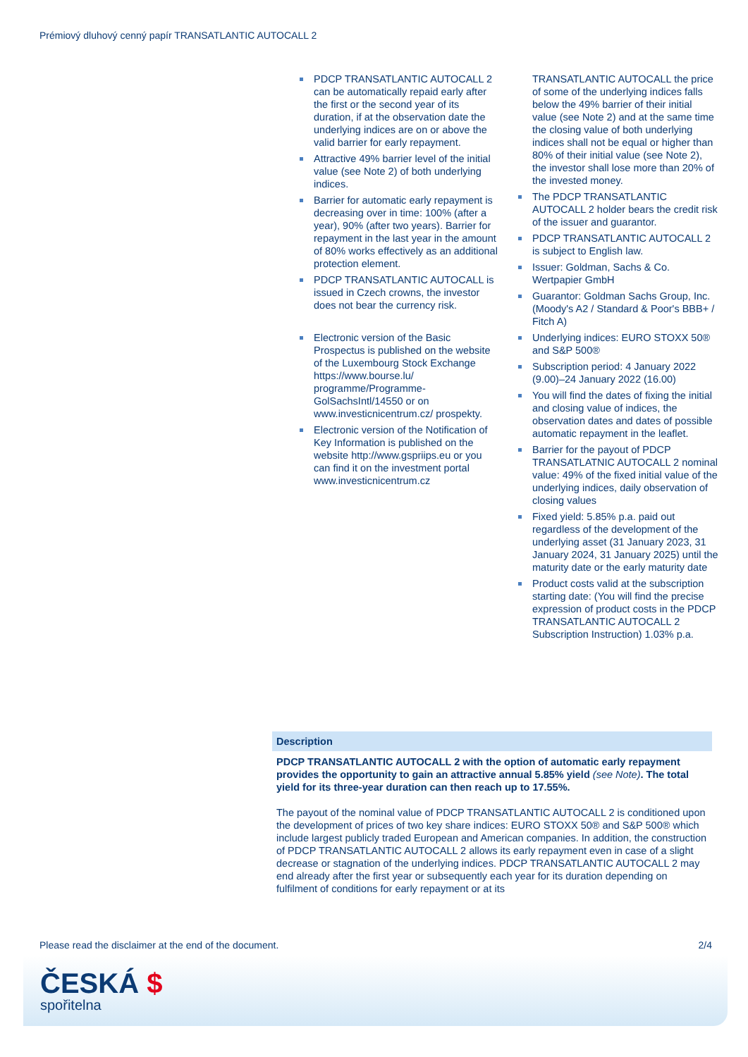Prémiový dluhový cenný papír TRANSATLANTIC AUTOCALL 2
PDCP TRANSATLANTIC AUTOCALL 2 can be automatically repaid early after the first or the second year of its duration, if at the observation date the underlying indices are on or above the valid barrier for early repayment.
Attractive 49% barrier level of the initial value (see Note 2) of both underlying indices.
Barrier for automatic early repayment is decreasing over in time: 100% (after a year), 90% (after two years). Barrier for repayment in the last year in the amount of 80% works effectively as an additional protection element.
PDCP TRANSATLANTIC AUTOCALL is issued in Czech crowns, the investor does not bear the currency risk.
Electronic version of the Basic Prospectus is published on the website of the Luxembourg Stock Exchange https://www.bourse.lu/ programme/Programme-GolSachsIntl/14550 or on www.investicnicentrum.cz/ prospekty.
Electronic version of the Notification of Key Information is published on the website http://www.gspriips.eu or you can find it on the investment portal www.investicnicentrum.cz
TRANSATLANTIC AUTOCALL the price of some of the underlying indices falls below the 49% barrier of their initial value (see Note 2) and at the same time the closing value of both underlying indices shall not be equal or higher than 80% of their initial value (see Note 2), the investor shall lose more than 20% of the invested money.
The PDCP TRANSATLANTIC AUTOCALL 2 holder bears the credit risk of the issuer and guarantor.
PDCP TRANSATLANTIC AUTOCALL 2 is subject to English law.
Issuer: Goldman, Sachs & Co. Wertpapier GmbH
Guarantor: Goldman Sachs Group, Inc. (Moody's A2 / Standard & Poor's BBB+ / Fitch A)
Underlying indices: EURO STOXX 50® and S&P 500®
Subscription period: 4 January 2022 (9.00)–24 January 2022 (16.00)
You will find the dates of fixing the initial and closing value of indices, the observation dates and dates of possible automatic repayment in the leaflet.
Barrier for the payout of PDCP TRANSATLATNIC AUTOCALL 2 nominal value: 49% of the fixed initial value of the underlying indices, daily observation of closing values
Fixed yield: 5.85% p.a. paid out regardless of the development of the underlying asset (31 January 2023, 31 January 2024, 31 January 2025) until the maturity date or the early maturity date
Product costs valid at the subscription starting date: (You will find the precise expression of product costs in the PDCP TRANSATLANTIC AUTOCALL 2 Subscription Instruction) 1.03% p.a.
Description
PDCP TRANSATLANTIC AUTOCALL 2 with the option of automatic early repayment provides the opportunity to gain an attractive annual 5.85% yield (see Note). The total yield for its three-year duration can then reach up to 17.55%.
The payout of the nominal value of PDCP TRANSATLANTIC AUTOCALL 2 is conditioned upon the development of prices of two key share indices: EURO STOXX 50® and S&P 500® which include largest publicly traded European and American companies. In addition, the construction of PDCP TRANSATLANTIC AUTOCALL 2 allows its early repayment even in case of a slight decrease or stagnation of the underlying indices. PDCP TRANSATLANTIC AUTOCALL 2 may end already after the first year or subsequently each year for its duration depending on fulfilment of conditions for early repayment or at its
Please read the disclaimer at the end of the document. 2/4
ČESKÁ $
spořitelna